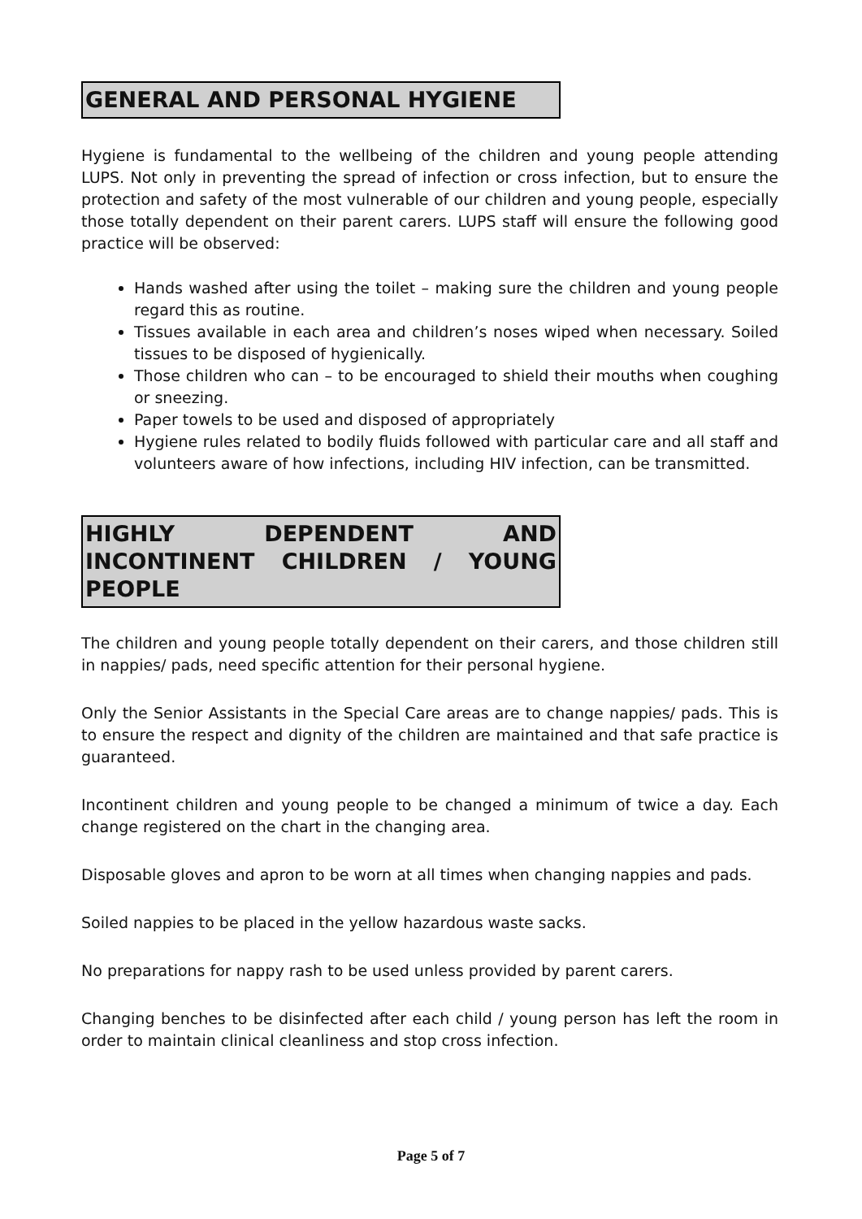GENERAL AND PERSONAL HYGIENE
Hygiene is fundamental to the wellbeing of the children and young people attending LUPS. Not only in preventing the spread of infection or cross infection, but to ensure the protection and safety of the most vulnerable of our children and young people, especially those totally dependent on their parent carers. LUPS staff will ensure the following good practice will be observed:
Hands washed after using the toilet – making sure the children and young people regard this as routine.
Tissues available in each area and children’s noses wiped when necessary. Soiled tissues to be disposed of hygienically.
Those children who can – to be encouraged to shield their mouths when coughing or sneezing.
Paper towels to be used and disposed of appropriately
Hygiene rules related to bodily fluids followed with particular care and all staff and volunteers aware of how infections, including HIV infection, can be transmitted.
HIGHLY DEPENDENT AND INCONTINENT CHILDREN / YOUNG PEOPLE
The children and young people totally dependent on their carers, and those children still in nappies/ pads, need specific attention for their personal hygiene.
Only the Senior Assistants in the Special Care areas are to change nappies/ pads. This is to ensure the respect and dignity of the children are maintained and that safe practice is guaranteed.
Incontinent children and young people to be changed a minimum of twice a day. Each change registered on the chart in the changing area.
Disposable gloves and apron to be worn at all times when changing nappies and pads.
Soiled nappies to be placed in the yellow hazardous waste sacks.
No preparations for nappy rash to be used unless provided by parent carers.
Changing benches to be disinfected after each child / young person has left the room in order to maintain clinical cleanliness and stop cross infection.
Page 5 of 7